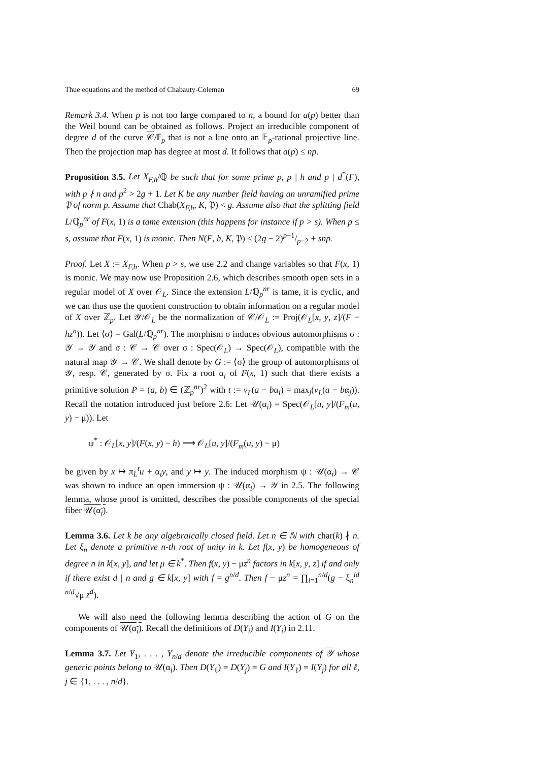Thue equations and the method of Chabauty-Coleman 69
Remark 3.4. When p is not too large compared to n, a bound for a(p) better than the Weil bound can be obtained as follows. Project an irreducible component of degree d of the curve 𝒞/𝔽<sub>p</sub> that is not a line onto an 𝔽<sub>p</sub>-rational projective line. Then the projection map has degree at most d. It follows that a(p) ≤ np.
Proposition 3.5. Let X<sub>F,h</sub>/ℚ be such that for some prime p, p | h and p | d<sup>*</sup>(F), with p ∤ n and p<sup>2</sup> > 2g + 1. Let K be any number field having an unramified prime 𝔓 of norm p. Assume that Chab(X<sub>F,h</sub>, K, 𝔓) < g. Assume also that the splitting field L/ℚ<sub>p</sub><sup>nr</sup> of F(x, 1) is a tame extension (this happens for instance if p > s). When p ≤ s, assume that F(x, 1) is monic. Then N(F, h, K, 𝔓) ≤ (2g − 2)p−1/p−2 + snp.
Proof. Let X := X<sub>F,h</sub>. When p > s, we use 2.2 and change variables so that F(x, 1) is monic. We may now use Proposition 2.6, which describes smooth open sets in a regular model of X over 𝒪<sub>L</sub>. Since the extension L/ℚ<sub>p</sub><sup>nr</sup> is tame, it is cyclic, and we can thus use the quotient construction to obtain information on a regular model of X over ℤ<sub>p</sub>. Let 𝒴/𝒪<sub>L</sub> be the normalization of 𝒞/𝒪<sub>L</sub> := Proj(𝒪<sub>L</sub>[x, y, z]/(F − hz<sup>n</sup>)). Let ⟨σ⟩ = Gal(L/ℚ<sub>p</sub><sup>nr</sup>). The morphism σ induces obvious automorphisms σ : 𝒴 → 𝒴 and σ : 𝒞 → 𝒞 over σ : Spec(𝒪<sub>L</sub>) → Spec(𝒪<sub>L</sub>), compatible with the natural map 𝒴 → 𝒞. We shall denote by G := ⟨σ⟩ the group of automorphisms of 𝒴, resp. 𝒞, generated by σ. Fix a root α<sub>i</sub> of F(x, 1) such that there exists a primitive solution P = (a, b) ∈ (ℤ<sub>p</sub><sup>nr</sup>)<sup>2</sup> with t := v<sub>L</sub>(a − bα<sub>i</sub>) = max<sub>j</sub>(v<sub>L</sub>(a − bα<sub>j</sub>)). Recall the notation introduced just before 2.6: Let 𝒰(α<sub>i</sub>) = Spec(𝒪<sub>L</sub>[u, y]/(F<sub>m</sub>(u, y) − μ)). Let
ψ<sup>*</sup> : 𝒪<sub>L</sub>[x, y]/(F(x, y) − h) ⟶ 𝒪<sub>L</sub>[u, y]/(F<sub>m</sub>(u, y) − μ)
be given by x ↦ π<sub>L</sub><sup>t</sup>u + α<sub>i</sub>y, and y ↦ y. The induced morphism ψ : 𝒰(α<sub>i</sub>) → 𝒞 was shown to induce an open immersion ψ : 𝒰(α<sub>i</sub>) → 𝒴 in 2.5. The following lemma, whose proof is omitted, describes the possible components of the special fiber 𝒰(α<sub>i</sub>).
Lemma 3.6. Let k be any algebraically closed field. Let n ∈ ℕ with char(k) ∤ n. Let ξ<sub>n</sub> denote a primitive n-th root of unity in k. Let f(x, y) be homogeneous of degree n in k[x, y], and let μ ∈ k<sup>*</sup>. Then f(x, y) − μz<sup>n</sup> factors in k[x, y, z] if and only if there exist d | n and g ∈ k[x, y] with f = g<sup>n/d</sup>. Then f − μz<sup>n</sup> = ∏<sub>i=1</sub><sup>n/d</sup>(g − ξ<sub>n</sub><sup>id</sup> <sup>n/d</sup>√μ z<sup>d</sup>).
We will also need the following lemma describing the action of G on the components of 𝒰(α<sub>i</sub>). Recall the definitions of D(Y<sub>i</sub>) and I(Y<sub>i</sub>) in 2.11.
Lemma 3.7. Let Y<sub>1</sub>, . . . , Y<sub>n/d</sub> denote the irreducible components of 𝒴 whose generic points belong to 𝒰(α<sub>i</sub>). Then D(Y<sub>ℓ</sub>) = D(Y<sub>j</sub>) = G and I(Y<sub>ℓ</sub>) = I(Y<sub>j</sub>) for all ℓ, j ∈ {1, . . . , n/d}.